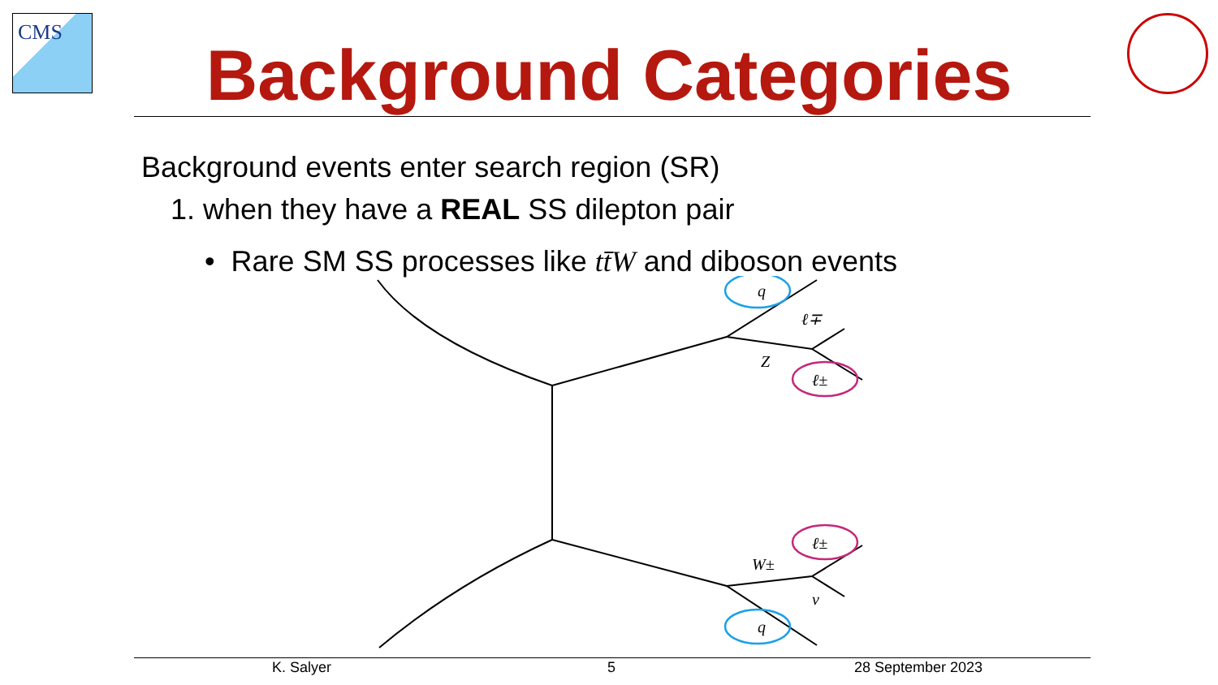CMS
Background Categories
Background events enter search region (SR)
1. when they have a REAL SS dilepton pair
• Rare SM SS processes like tt̄W and diboson events
q
ℓ∓
Z
ℓ±
ℓ±
W±
ν
q
K. Salyer 5 28 September 2023